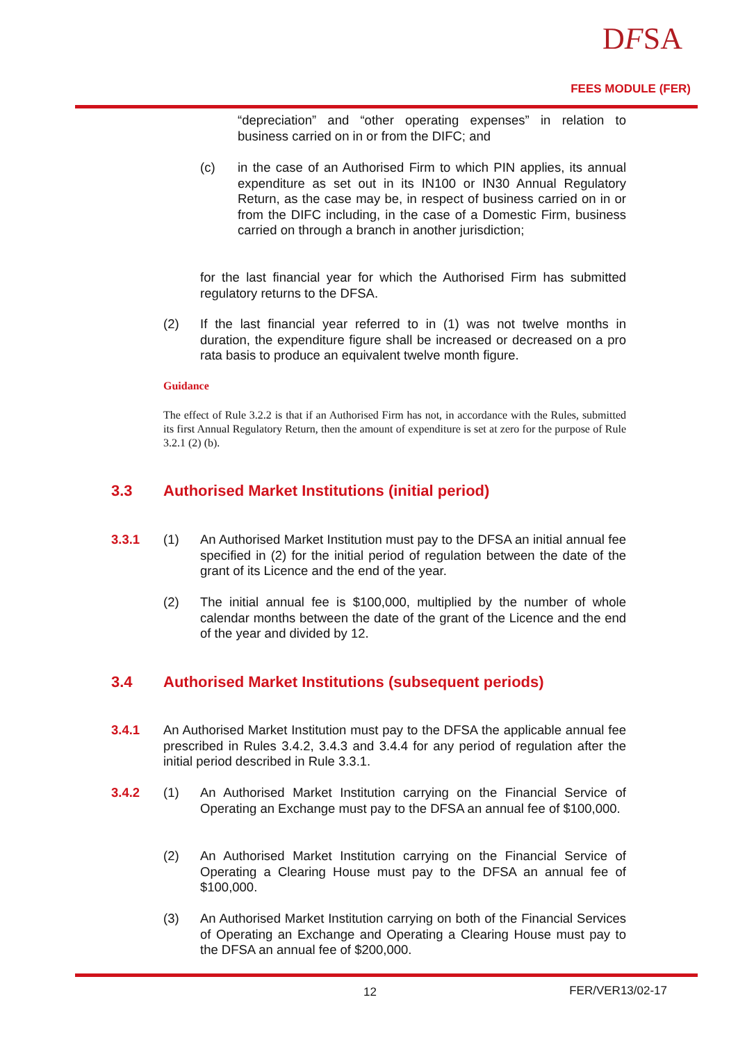DFSA
FEES MODULE (FER)
“depreciation” and “other operating expenses” in relation to business carried on in or from the DIFC; and
(c)
in the case of an Authorised Firm to which PIN applies, its annual expenditure as set out in its IN100 or IN30 Annual Regulatory Return, as the case may be, in respect of business carried on in or from the DIFC including, in the case of a Domestic Firm, business carried on through a branch in another jurisdiction;
for the last financial year for which the Authorised Firm has submitted regulatory returns to the DFSA.
(2)
If the last financial year referred to in (1) was not twelve months in duration, the expenditure figure shall be increased or decreased on a pro rata basis to produce an equivalent twelve month figure.
Guidance
The effect of Rule 3.2.2 is that if an Authorised Firm has not, in accordance with the Rules, submitted its first Annual Regulatory Return, then the amount of expenditure is set at zero for the purpose of Rule 3.2.1 (2) (b).
3.3
Authorised Market Institutions (initial period)
3.3.1 (1)
An Authorised Market Institution must pay to the DFSA an initial annual fee specified in (2) for the initial period of regulation between the date of the grant of its Licence and the end of the year.
(2)
The initial annual fee is $100,000, multiplied by the number of whole calendar months between the date of the grant of the Licence and the end of the year and divided by 12.
3.4
Authorised Market Institutions (subsequent periods)
3.4.1
An Authorised Market Institution must pay to the DFSA the applicable annual fee prescribed in Rules 3.4.2, 3.4.3 and 3.4.4 for any period of regulation after the initial period described in Rule 3.3.1.
3.4.2 (1)
An Authorised Market Institution carrying on the Financial Service of Operating an Exchange must pay to the DFSA an annual fee of $100,000.
(2)
An Authorised Market Institution carrying on the Financial Service of Operating a Clearing House must pay to the DFSA an annual fee of $100,000.
(3)
An Authorised Market Institution carrying on both of the Financial Services of Operating an Exchange and Operating a Clearing House must pay to the DFSA an annual fee of $200,000.
12 FER/VER13/02-17